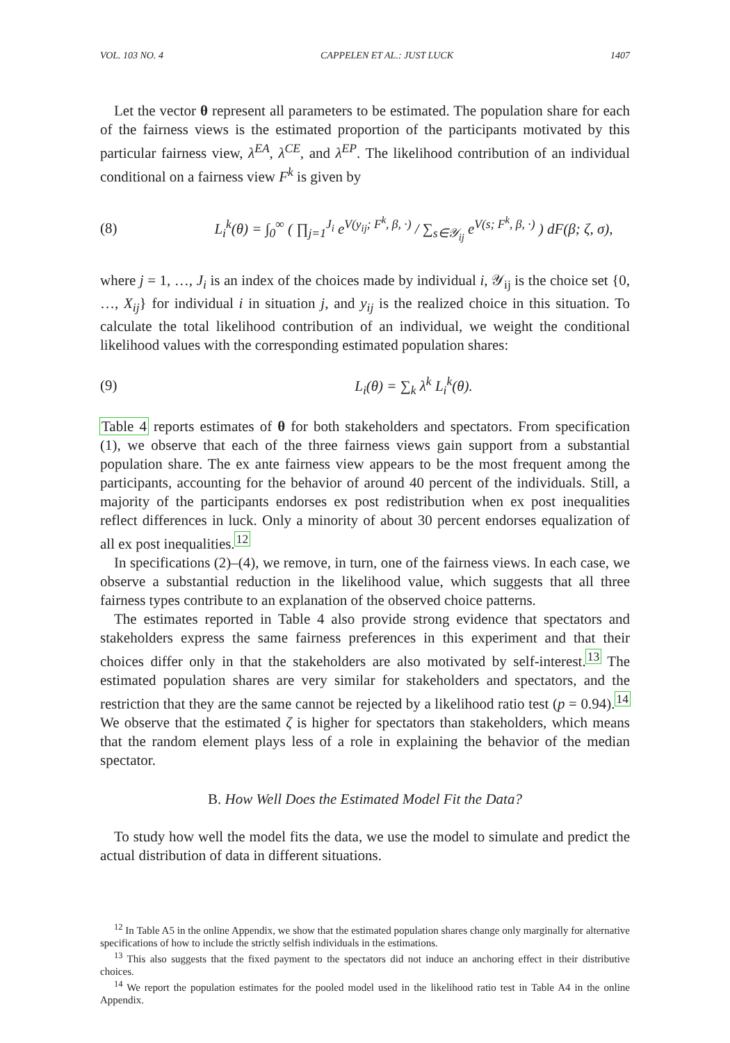VOL. 103 NO. 4 CAPPELEN ET AL.: JUST LUCK 1407
Let the vector θ represent all parameters to be estimated. The population share for each of the fairness views is the estimated proportion of the participants motivated by this particular fairness view, λ<sup>EA</sup>, λ<sup>CE</sup>, and λ<sup>EP</sup>. The likelihood contribution of an individual conditional on a fairness view F<sup>k</sup> is given by
(8) L<sub>i</sub><sup>k</sup>(θ) = ∫<sub>0</sub><sup>∞</sup> ( ∏<sub>j=1</sub><sup>J<sub>i</sub></sup> e<sup>V(y<sub>ij</sub>; F<sup>k</sup>, β, ·)</sup> / ∑<sub>s∈𝒴<sub>ij</sub></sub> e<sup>V(s; F<sup>k</sup>, β, ·)</sup> ) dF(β; ζ, σ),
where j = 1, …, J<sub>i</sub> is an index of the choices made by individual i, 𝒴<sub>ij</sub> is the choice set {0, …, X<sub>ij</sub>} for individual i in situation j, and y<sub>ij</sub> is the realized choice in this situation. To calculate the total likelihood contribution of an individual, we weight the conditional likelihood values with the corresponding estimated population shares:
(9) L<sub>i</sub>(θ) = ∑<sub>k</sub> λ<sup>k</sup> L<sub>i</sub><sup>k</sup>(θ).
Table 4 reports estimates of θ for both stakeholders and spectators. From specification (1), we observe that each of the three fairness views gain support from a substantial population share. The ex ante fairness view appears to be the most frequent among the participants, accounting for the behavior of around 40 percent of the individuals. Still, a majority of the participants endorses ex post redistribution when ex post inequalities reflect differences in luck. Only a minority of about 30 percent endorses equalization of all ex post inequalities.<sup>12</sup>
In specifications (2)–(4), we remove, in turn, one of the fairness views. In each case, we observe a substantial reduction in the likelihood value, which suggests that all three fairness types contribute to an explanation of the observed choice patterns.
The estimates reported in Table 4 also provide strong evidence that spectators and stakeholders express the same fairness preferences in this experiment and that their choices differ only in that the stakeholders are also motivated by self-interest.<sup>13</sup> The estimated population shares are very similar for stakeholders and spectators, and the restriction that they are the same cannot be rejected by a likelihood ratio test (p = 0.94).<sup>14</sup> We observe that the estimated ζ is higher for spectators than stakeholders, which means that the random element plays less of a role in explaining the behavior of the median spectator.
B. How Well Does the Estimated Model Fit the Data?
To study how well the model fits the data, we use the model to simulate and predict the actual distribution of data in different situations.
<sup>12</sup> In Table A5 in the online Appendix, we show that the estimated population shares change only marginally for alternative specifications of how to include the strictly selfish individuals in the estimations.
<sup>13</sup> This also suggests that the fixed payment to the spectators did not induce an anchoring effect in their distributive choices.
<sup>14</sup> We report the population estimates for the pooled model used in the likelihood ratio test in Table A4 in the online Appendix.